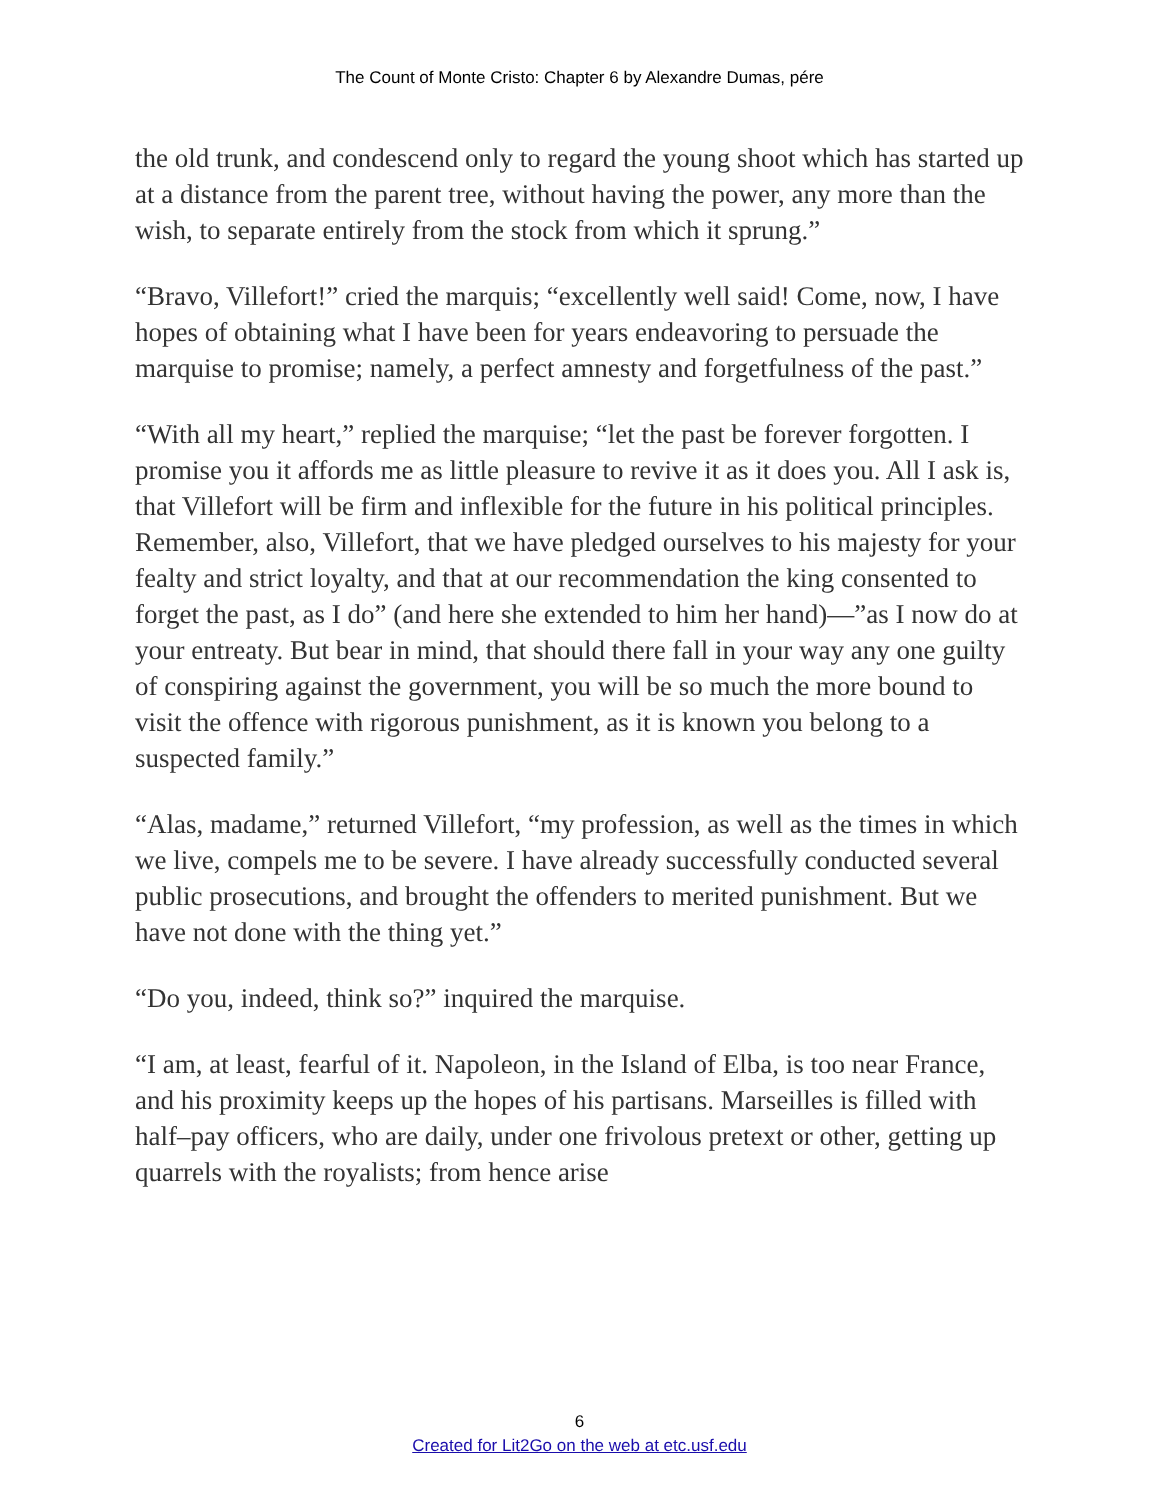The Count of Monte Cristo: Chapter 6 by Alexandre Dumas, pére
the old trunk, and condescend only to regard the young shoot which has started up at a distance from the parent tree, without having the power, any more than the wish, to separate entirely from the stock from which it sprung.”
“Bravo, Villefort!” cried the marquis; “excellently well said! Come, now, I have hopes of obtaining what I have been for years endeavoring to persuade the marquise to promise; namely, a perfect amnesty and forgetfulness of the past.”
“With all my heart,” replied the marquise; “let the past be forever forgotten. I promise you it affords me as little pleasure to revive it as it does you. All I ask is, that Villefort will be firm and inflexible for the future in his political principles. Remember, also, Villefort, that we have pledged ourselves to his majesty for your fealty and strict loyalty, and that at our recommendation the king consented to forget the past, as I do” (and here she extended to him her hand)—”as I now do at your entreaty. But bear in mind, that should there fall in your way any one guilty of conspiring against the government, you will be so much the more bound to visit the offence with rigorous punishment, as it is known you belong to a suspected family.”
“Alas, madame,” returned Villefort, “my profession, as well as the times in which we live, compels me to be severe. I have already successfully conducted several public prosecutions, and brought the offenders to merited punishment. But we have not done with the thing yet.”
“Do you, indeed, think so?” inquired the marquise.
“I am, at least, fearful of it. Napoleon, in the Island of Elba, is too near France, and his proximity keeps up the hopes of his partisans. Marseilles is filled with half–pay officers, who are daily, under one frivolous pretext or other, getting up quarrels with the royalists; from hence arise
6
Created for Lit2Go on the web at etc.usf.edu